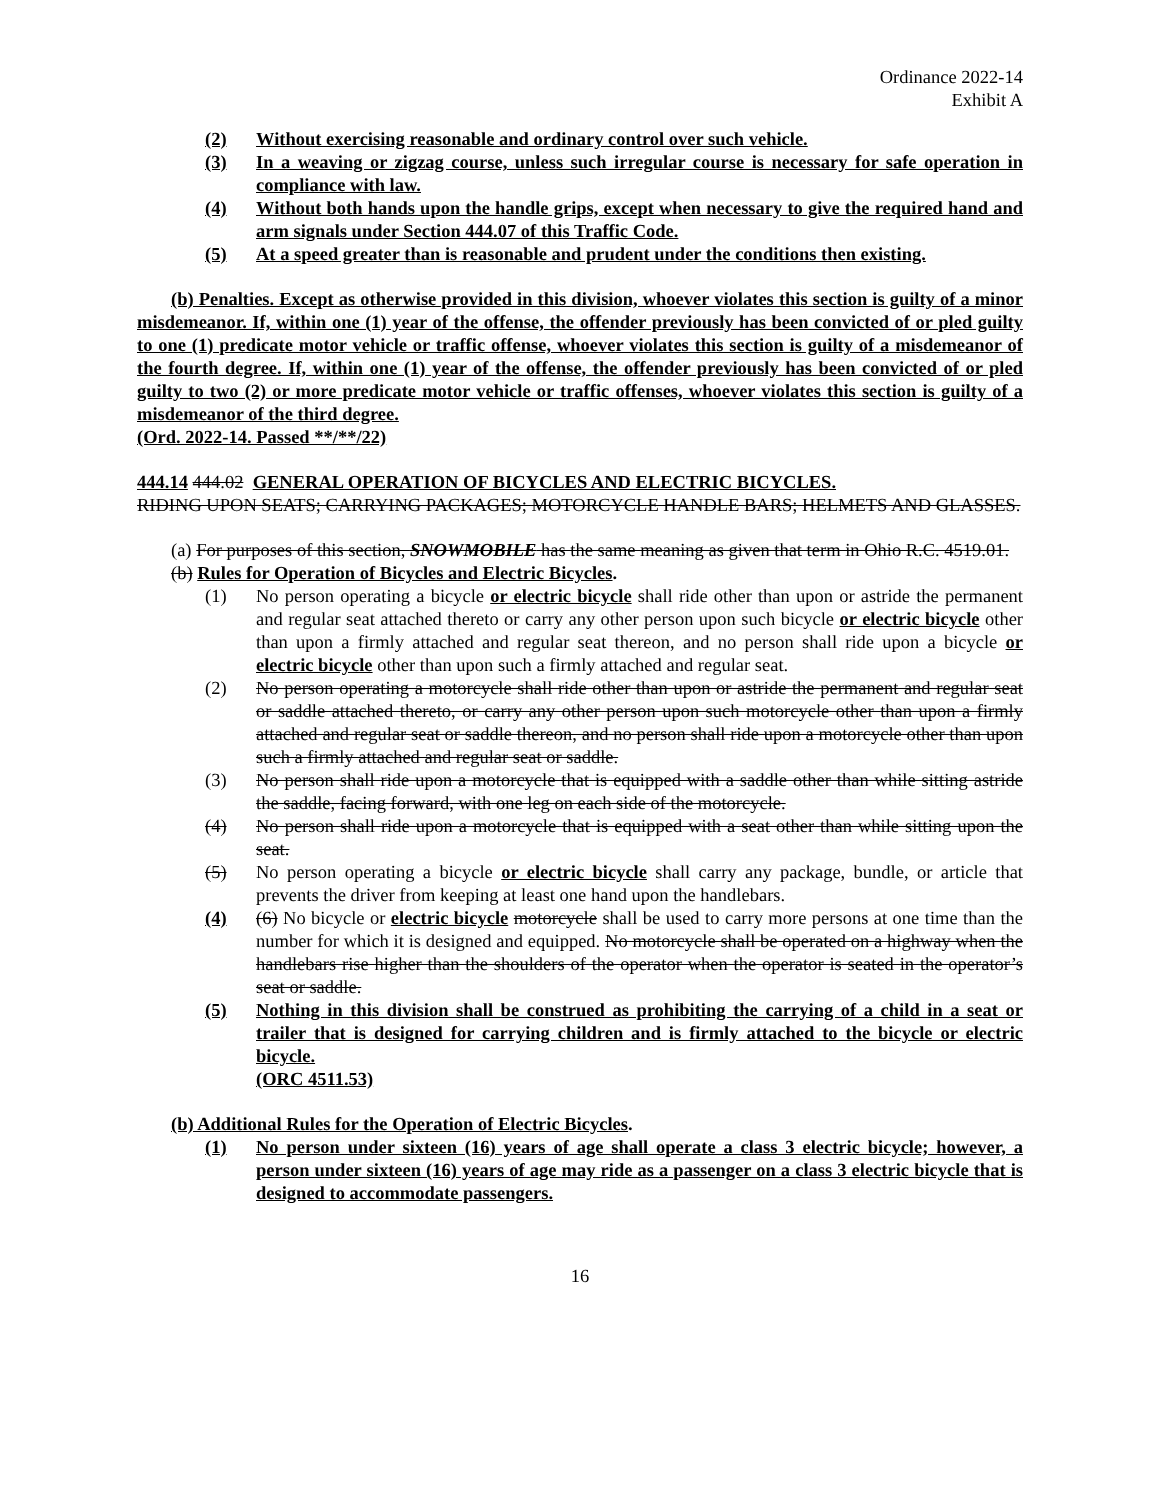Ordinance 2022-14
Exhibit A
(2) Without exercising reasonable and ordinary control over such vehicle.
(3) In a weaving or zigzag course, unless such irregular course is necessary for safe operation in compliance with law.
(4) Without both hands upon the handle grips, except when necessary to give the required hand and arm signals under Section 444.07 of this Traffic Code.
(5) At a speed greater than is reasonable and prudent under the conditions then existing.
(b) Penalties. Except as otherwise provided in this division, whoever violates this section is guilty of a minor misdemeanor. If, within one (1) year of the offense, the offender previously has been convicted of or pled guilty to one (1) predicate motor vehicle or traffic offense, whoever violates this section is guilty of a misdemeanor of the fourth degree. If, within one (1) year of the offense, the offender previously has been convicted of or pled guilty to two (2) or more predicate motor vehicle or traffic offenses, whoever violates this section is guilty of a misdemeanor of the third degree.
(Ord. 2022-14. Passed **/**/22)
444.14 444.02 GENERAL OPERATION OF BICYCLES AND ELECTRIC BICYCLES.
RIDING UPON SEATS; CARRYING PACKAGES; MOTORCYCLE HANDLE BARS; HELMETS AND GLASSES.
(a) For purposes of this section, SNOWMOBILE has the same meaning as given that term in Ohio R.C. 4519.01.
(b) Rules for Operation of Bicycles and Electric Bicycles.
(1) No person operating a bicycle or electric bicycle shall ride other than upon or astride the permanent and regular seat attached thereto or carry any other person upon such bicycle or electric bicycle other than upon a firmly attached and regular seat thereon, and no person shall ride upon a bicycle or electric bicycle other than upon such a firmly attached and regular seat.
(2) No person operating a motorcycle shall ride other than upon or astride the permanent and regular seat or saddle attached thereto, or carry any other person upon such motorcycle other than upon a firmly attached and regular seat or saddle thereon, and no person shall ride upon a motorcycle other than upon such a firmly attached and regular seat or saddle.
(3) No person shall ride upon a motorcycle that is equipped with a saddle other than while sitting astride the saddle, facing forward, with one leg on each side of the motorcycle.
(4) No person shall ride upon a motorcycle that is equipped with a seat other than while sitting upon the seat.
(5) No person operating a bicycle or electric bicycle shall carry any package, bundle, or article that prevents the driver from keeping at least one hand upon the handlebars.
(4) (6) No bicycle or electric bicycle motorcycle shall be used to carry more persons at one time than the number for which it is designed and equipped. No motorcycle shall be operated on a highway when the handlebars rise higher than the shoulders of the operator when the operator is seated in the operator’s seat or saddle.
(5) Nothing in this division shall be construed as prohibiting the carrying of a child in a seat or trailer that is designed for carrying children and is firmly attached to the bicycle or electric bicycle.
(ORC 4511.53)
(b) Additional Rules for the Operation of Electric Bicycles.
(1) No person under sixteen (16) years of age shall operate a class 3 electric bicycle; however, a person under sixteen (16) years of age may ride as a passenger on a class 3 electric bicycle that is designed to accommodate passengers.
16